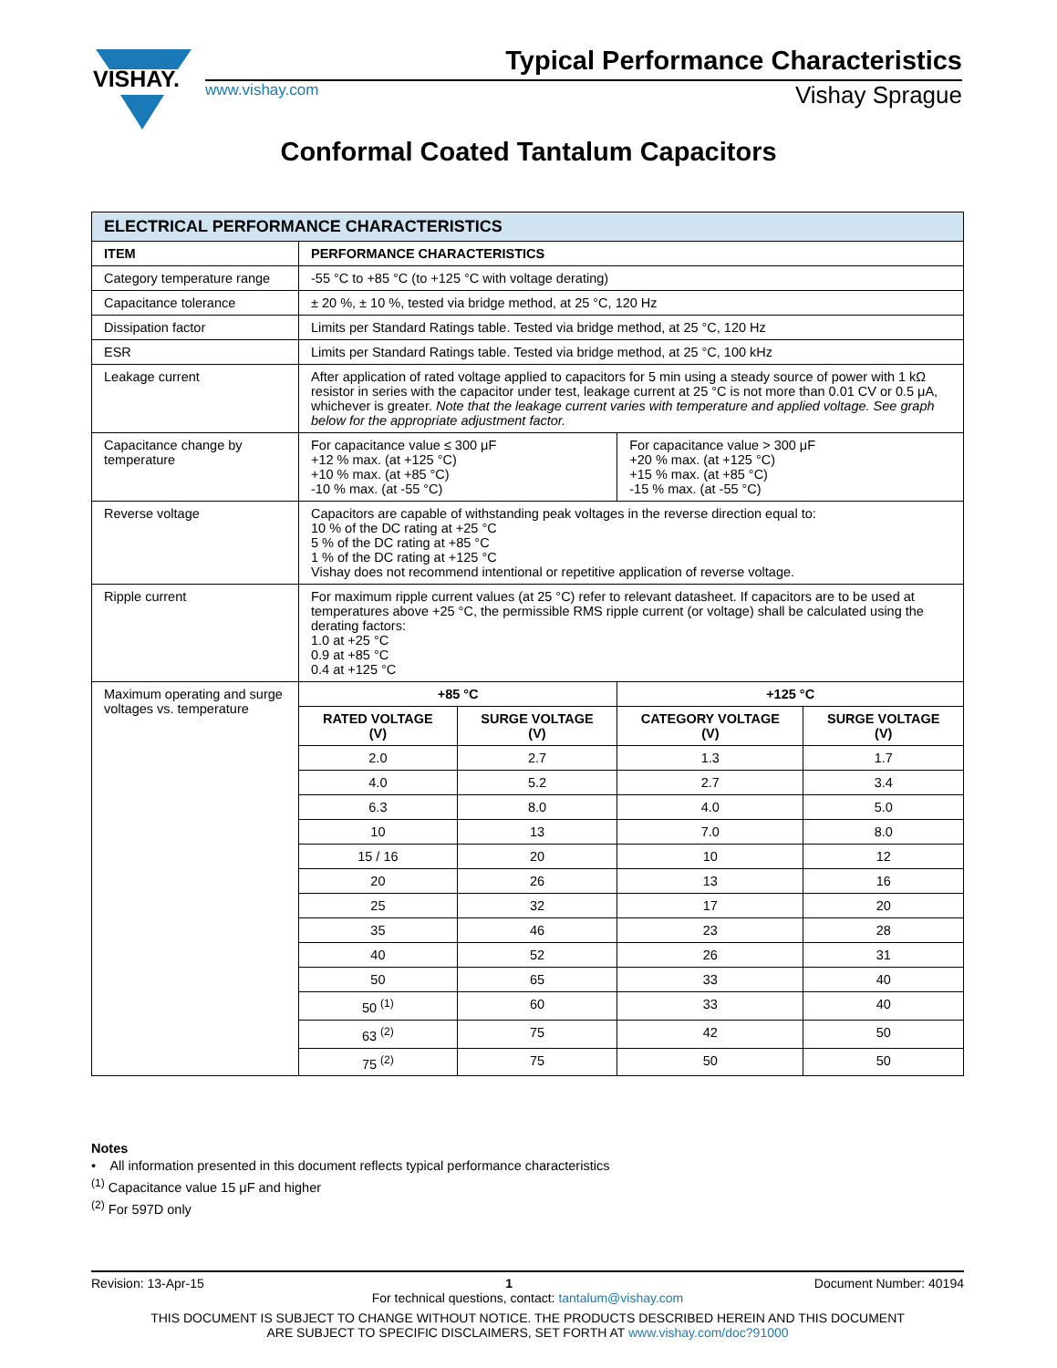VISHAY.
Typical Performance Characteristics
www.vishay.com Vishay Sprague
Conformal Coated Tantalum Capacitors
| ELECTRICAL PERFORMANCE CHARACTERISTICS | | | | |
| ITEM | PERFORMANCE CHARACTERISTICS | | | |
| Category temperature range | -55 °C to +85 °C (to +125 °C with voltage derating) | | | |
| Capacitance tolerance | ± 20 %, ± 10 %, tested via bridge method, at 25 °C, 120 Hz | | | |
| Dissipation factor | Limits per Standard Ratings table. Tested via bridge method, at 25 °C, 120 Hz | | | |
| ESR | Limits per Standard Ratings table. Tested via bridge method, at 25 °C, 100 kHz | | | |
| Leakage current | After application of rated voltage applied to capacitors for 5 min using a steady source of power with 1 kΩ resistor in series with the capacitor under test, leakage current at 25 °C is not more than 0.01 CV or 0.5 μA, whichever is greater. Note that the leakage current varies with temperature and applied voltage. See graph below for the appropriate adjustment factor. | | | |
| Capacitance change by temperature | For capacitance value ≤ 300 μF +12 % max. (at +125 °C) +10 % max. (at +85 °C) -10 % max. (at -55 °C) | | For capacitance value > 300 μF +20 % max. (at +125 °C) +15 % max. (at +85 °C) -15 % max. (at -55 °C) | |
| Reverse voltage | Capacitors are capable of withstanding peak voltages in the reverse direction equal to: 10 % of the DC rating at +25 °C 5 % of the DC rating at +85 °C 1 % of the DC rating at +125 °C Vishay does not recommend intentional or repetitive application of reverse voltage. | | | |
| Ripple current | For maximum ripple current values (at 25 °C) refer to relevant datasheet. If capacitors are to be used at temperatures above +25 °C, the permissible RMS ripple current (or voltage) shall be calculated using the derating factors: 1.0 at +25 °C 0.9 at +85 °C 0.4 at +125 °C | | | |
| Maximum operating and surge voltages vs. temperature | +85 °C | | +125 °C | |
| | RATED VOLTAGE (V) | SURGE VOLTAGE (V) | CATEGORY VOLTAGE (V) | SURGE VOLTAGE (V) |
| | 2.0 | 2.7 | 1.3 | 1.7 |
| | 4.0 | 5.2 | 2.7 | 3.4 |
| | 6.3 | 8.0 | 4.0 | 5.0 |
| | 10 | 13 | 7.0 | 8.0 |
| | 15 / 16 | 20 | 10 | 12 |
| | 20 | 26 | 13 | 16 |
| | 25 | 32 | 17 | 20 |
| | 35 | 46 | 23 | 28 |
| | 40 | 52 | 26 | 31 |
| | 50 | 65 | 33 | 40 |
| | 50 <sup>(1)</sup> | 60 | 33 | 40 |
| | 63 <sup>(2)</sup> | 75 | 42 | 50 |
| | 75 <sup>(2)</sup> | 75 | 50 | 50 |
Notes
• All information presented in this document reflects typical performance characteristics
<sup>(1)</sup> Capacitance value 15 μF and higher
<sup>(2)</sup> For 597D only
Revision: 13-Apr-15 1 Document Number: 40194
For technical questions, contact: tantalum@vishay.com
THIS DOCUMENT IS SUBJECT TO CHANGE WITHOUT NOTICE. THE PRODUCTS DESCRIBED HEREIN AND THIS DOCUMENT
ARE SUBJECT TO SPECIFIC DISCLAIMERS, SET FORTH AT www.vishay.com/doc?91000